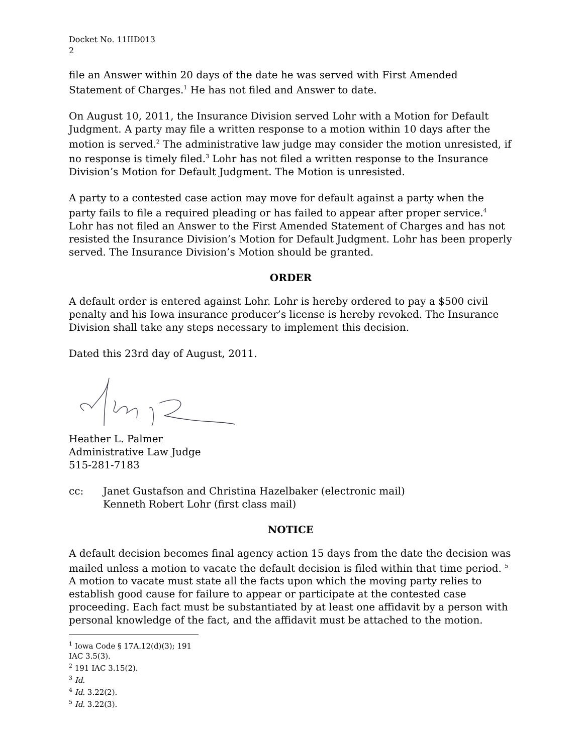Docket No. 11IID013
2
file an Answer within 20 days of the date he was served with First Amended Statement of Charges.<sup>1</sup> He has not filed and Answer to date.
On August 10, 2011, the Insurance Division served Lohr with a Motion for Default Judgment. A party may file a written response to a motion within 10 days after the motion is served.<sup>2</sup> The administrative law judge may consider the motion unresisted, if no response is timely filed.<sup>3</sup> Lohr has not filed a written response to the Insurance Division’s Motion for Default Judgment. The Motion is unresisted.
A party to a contested case action may move for default against a party when the party fails to file a required pleading or has failed to appear after proper service.<sup>4</sup> Lohr has not filed an Answer to the First Amended Statement of Charges and has not resisted the Insurance Division’s Motion for Default Judgment. Lohr has been properly served. The Insurance Division’s Motion should be granted.
ORDER
A default order is entered against Lohr. Lohr is hereby ordered to pay a $500 civil penalty and his Iowa insurance producer’s license is hereby revoked. The Insurance Division shall take any steps necessary to implement this decision.
Dated this 23rd day of August, 2011.
Heather L. Palmer
Administrative Law Judge
515-281-7183
cc: Janet Gustafson and Christina Hazelbaker (electronic mail)
Kenneth Robert Lohr (first class mail)
NOTICE
A default decision becomes final agency action 15 days from the date the decision was mailed unless a motion to vacate the default decision is filed within that time period. <sup>5</sup> A motion to vacate must state all the facts upon which the moving party relies to establish good cause for failure to appear or participate at the contested case proceeding. Each fact must be substantiated by at least one affidavit by a person with personal knowledge of the fact, and the affidavit must be attached to the motion.
<sup>1</sup> Iowa Code § 17A.12(d)(3); 191 IAC 3.5(3).
<sup>2</sup> 191 IAC 3.15(2).
<sup>3</sup> Id.
<sup>4</sup> Id. 3.22(2).
<sup>5</sup> Id. 3.22(3).